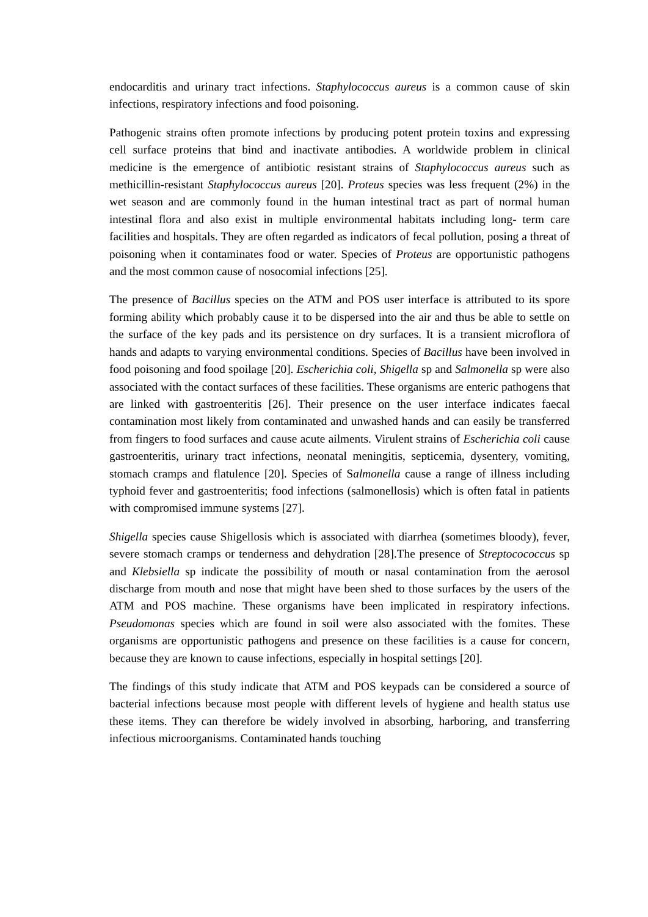endocarditis and urinary tract infections. Staphylococcus aureus is a common cause of skin infections, respiratory infections and food poisoning.
Pathogenic strains often promote infections by producing potent protein toxins and expressing cell surface proteins that bind and inactivate antibodies. A worldwide problem in clinical medicine is the emergence of antibiotic resistant strains of Staphylococcus aureus such as methicillin-resistant Staphylococcus aureus [20]. Proteus species was less frequent (2%) in the wet season and are commonly found in the human intestinal tract as part of normal human intestinal flora and also exist in multiple environmental habitats including long- term care facilities and hospitals. They are often regarded as indicators of fecal pollution, posing a threat of poisoning when it contaminates food or water. Species of Proteus are opportunistic pathogens and the most common cause of nosocomial infections [25].
The presence of Bacillus species on the ATM and POS user interface is attributed to its spore forming ability which probably cause it to be dispersed into the air and thus be able to settle on the surface of the key pads and its persistence on dry surfaces. It is a transient microflora of hands and adapts to varying environmental conditions. Species of Bacillus have been involved in food poisoning and food spoilage [20]. Escherichia coli, Shigella sp and Salmonella sp were also associated with the contact surfaces of these facilities. These organisms are enteric pathogens that are linked with gastroenteritis [26]. Their presence on the user interface indicates faecal contamination most likely from contaminated and unwashed hands and can easily be transferred from fingers to food surfaces and cause acute ailments. Virulent strains of Escherichia coli cause gastroenteritis, urinary tract infections, neonatal meningitis, septicemia, dysentery, vomiting, stomach cramps and flatulence [20]. Species of Salmonella cause a range of illness including typhoid fever and gastroenteritis; food infections (salmonellosis) which is often fatal in patients with compromised immune systems [27].
Shigella species cause Shigellosis which is associated with diarrhea (sometimes bloody), fever, severe stomach cramps or tenderness and dehydration [28].The presence of Streptocococcus sp and Klebsiella sp indicate the possibility of mouth or nasal contamination from the aerosol discharge from mouth and nose that might have been shed to those surfaces by the users of the ATM and POS machine. These organisms have been implicated in respiratory infections. Pseudomonas species which are found in soil were also associated with the fomites. These organisms are opportunistic pathogens and presence on these facilities is a cause for concern, because they are known to cause infections, especially in hospital settings [20].
The findings of this study indicate that ATM and POS keypads can be considered a source of bacterial infections because most people with different levels of hygiene and health status use these items. They can therefore be widely involved in absorbing, harboring, and transferring infectious microorganisms. Contaminated hands touching